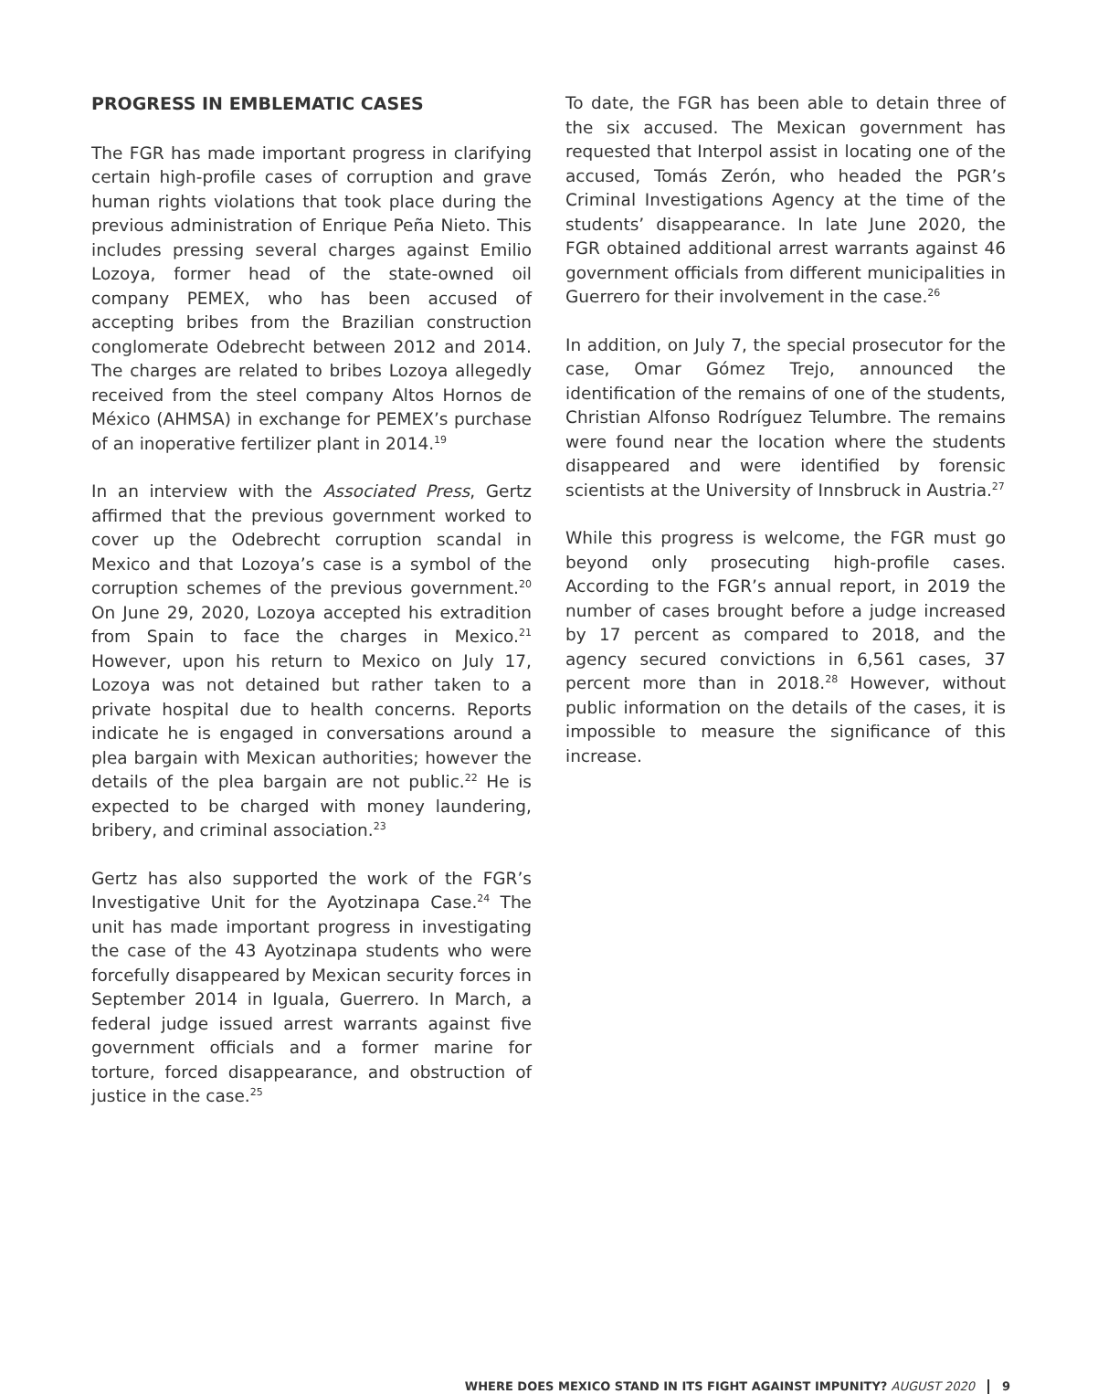PROGRESS IN EMBLEMATIC CASES
The FGR has made important progress in clarifying certain high-profile cases of corruption and grave human rights violations that took place during the previous administration of Enrique Peña Nieto. This includes pressing several charges against Emilio Lozoya, former head of the state-owned oil company PEMEX, who has been accused of accepting bribes from the Brazilian construction conglomerate Odebrecht between 2012 and 2014. The charges are related to bribes Lozoya allegedly received from the steel company Altos Hornos de México (AHMSA) in exchange for PEMEX’s purchase of an inoperative fertilizer plant in 2014.<sup>19</sup>
In an interview with the Associated Press, Gertz affirmed that the previous government worked to cover up the Odebrecht corruption scandal in Mexico and that Lozoya’s case is a symbol of the corruption schemes of the previous government.<sup>20</sup> On June 29, 2020, Lozoya accepted his extradition from Spain to face the charges in Mexico.<sup>21</sup> However, upon his return to Mexico on July 17, Lozoya was not detained but rather taken to a private hospital due to health concerns. Reports indicate he is engaged in conversations around a plea bargain with Mexican authorities; however the details of the plea bargain are not public.<sup>22</sup> He is expected to be charged with money laundering, bribery, and criminal association.<sup>23</sup>
Gertz has also supported the work of the FGR’s Investigative Unit for the Ayotzinapa Case.<sup>24</sup> The unit has made important progress in investigating the case of the 43 Ayotzinapa students who were forcefully disappeared by Mexican security forces in September 2014 in Iguala, Guerrero. In March, a federal judge issued arrest warrants against five government officials and a former marine for torture, forced disappearance, and obstruction of justice in the case.<sup>25</sup>
To date, the FGR has been able to detain three of the six accused. The Mexican government has requested that Interpol assist in locating one of the accused, Tomás Zerón, who headed the PGR’s Criminal Investigations Agency at the time of the students’ disappearance. In late June 2020, the FGR obtained additional arrest warrants against 46 government officials from different municipalities in Guerrero for their involvement in the case.<sup>26</sup>
In addition, on July 7, the special prosecutor for the case, Omar Gómez Trejo, announced the identification of the remains of one of the students, Christian Alfonso Rodríguez Telumbre. The remains were found near the location where the students disappeared and were identified by forensic scientists at the University of Innsbruck in Austria.<sup>27</sup>
While this progress is welcome, the FGR must go beyond only prosecuting high-profile cases. According to the FGR’s annual report, in 2019 the number of cases brought before a judge increased by 17 percent as compared to 2018, and the agency secured convictions in 6,561 cases, 37 percent more than in 2018.<sup>28</sup> However, without public information on the details of the cases, it is impossible to measure the significance of this increase.
WHERE DOES MEXICO STAND IN ITS FIGHT AGAINST IMPUNITY? AUGUST 2020 9